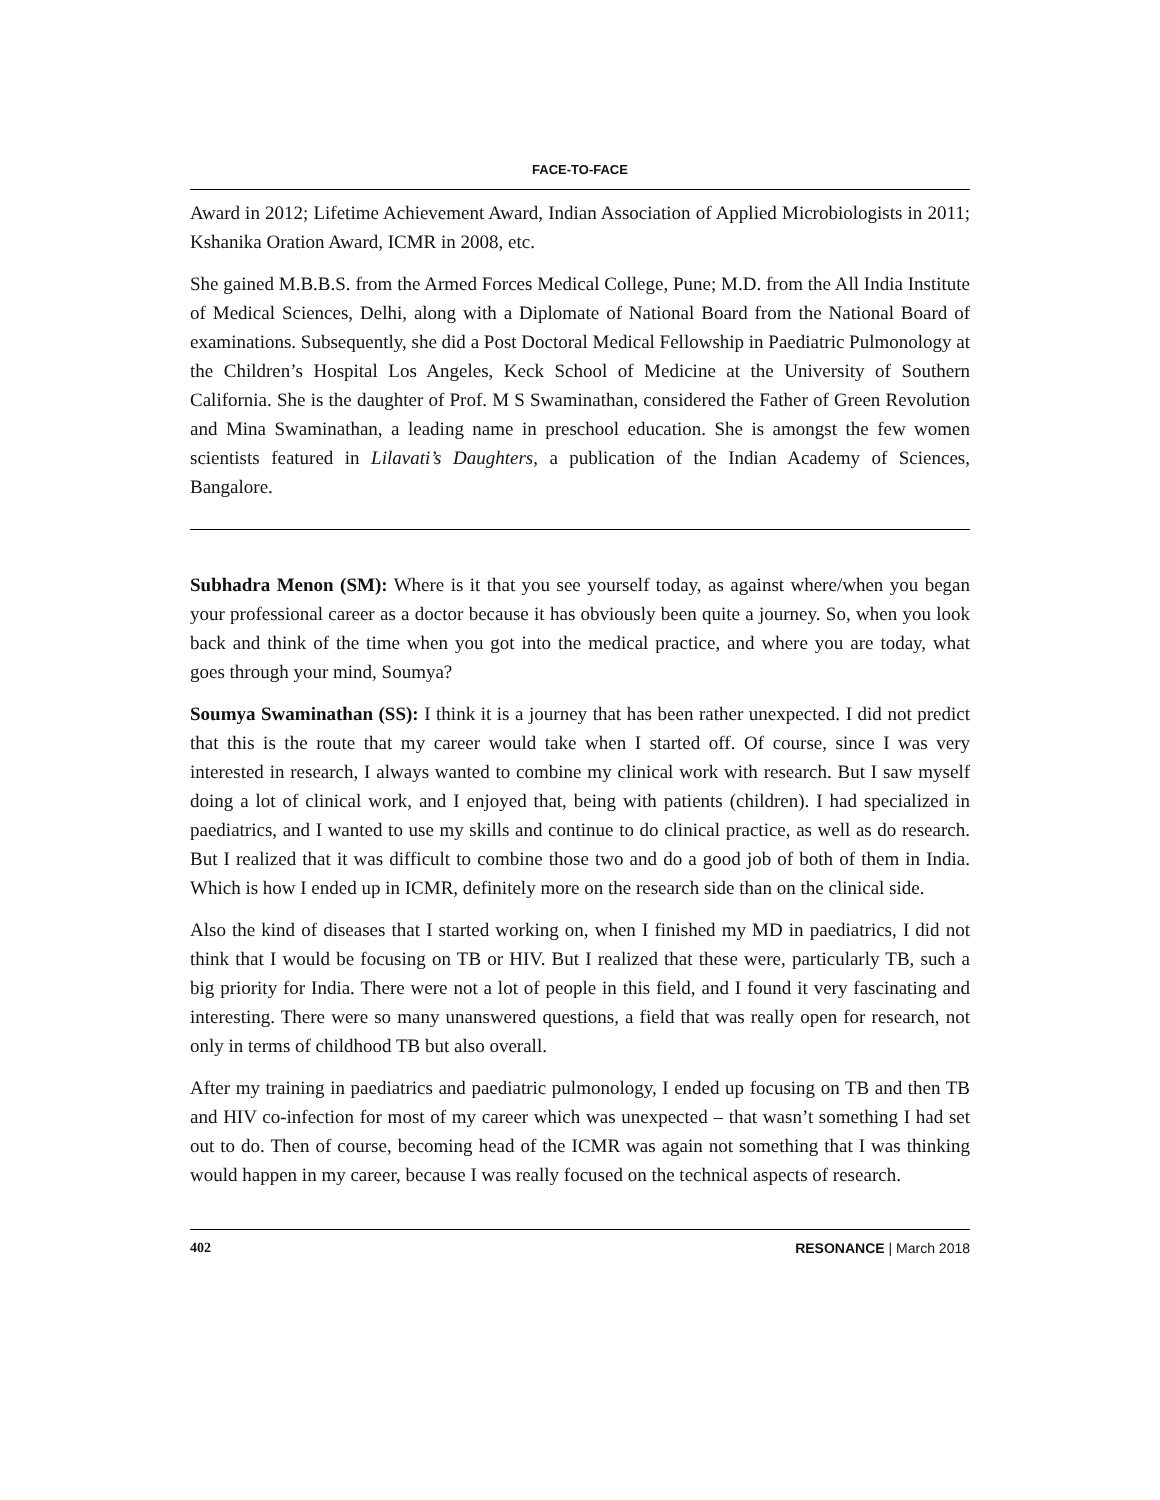FACE-TO-FACE
Award in 2012; Lifetime Achievement Award, Indian Association of Applied Microbiologists in 2011; Kshanika Oration Award, ICMR in 2008, etc.
She gained M.B.B.S. from the Armed Forces Medical College, Pune; M.D. from the All India Institute of Medical Sciences, Delhi, along with a Diplomate of National Board from the National Board of examinations. Subsequently, she did a Post Doctoral Medical Fellowship in Paediatric Pulmonology at the Children’s Hospital Los Angeles, Keck School of Medicine at the University of Southern California. She is the daughter of Prof. M S Swaminathan, considered the Father of Green Revolution and Mina Swaminathan, a leading name in preschool education. She is amongst the few women scientists featured in Lilavati’s Daughters, a publication of the Indian Academy of Sciences, Bangalore.
Subhadra Menon (SM): Where is it that you see yourself today, as against where/when you began your professional career as a doctor because it has obviously been quite a journey. So, when you look back and think of the time when you got into the medical practice, and where you are today, what goes through your mind, Soumya?
Soumya Swaminathan (SS): I think it is a journey that has been rather unexpected. I did not predict that this is the route that my career would take when I started off. Of course, since I was very interested in research, I always wanted to combine my clinical work with research. But I saw myself doing a lot of clinical work, and I enjoyed that, being with patients (children). I had specialized in paediatrics, and I wanted to use my skills and continue to do clinical practice, as well as do research. But I realized that it was difficult to combine those two and do a good job of both of them in India. Which is how I ended up in ICMR, definitely more on the research side than on the clinical side.
Also the kind of diseases that I started working on, when I finished my MD in paediatrics, I did not think that I would be focusing on TB or HIV. But I realized that these were, particularly TB, such a big priority for India. There were not a lot of people in this field, and I found it very fascinating and interesting. There were so many unanswered questions, a field that was really open for research, not only in terms of childhood TB but also overall.
After my training in paediatrics and paediatric pulmonology, I ended up focusing on TB and then TB and HIV co-infection for most of my career which was unexpected – that wasn’t something I had set out to do. Then of course, becoming head of the ICMR was again not something that I was thinking would happen in my career, because I was really focused on the technical aspects of research.
402 RESONANCE | March 2018